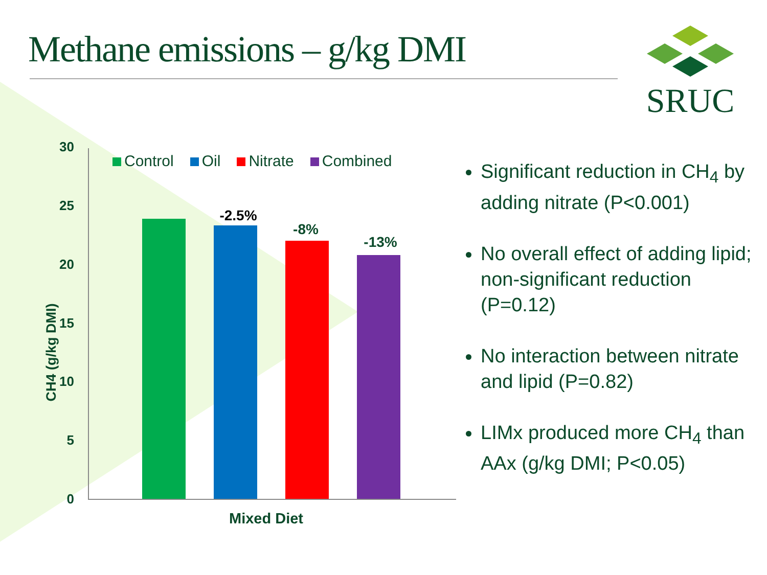Methane emissions – g/kg DMI
SRUC
CH4 (g/kg DMI)
30
25
20
15
10
5
0
Control Oil Nitrate Combined
-2.5%
-8%
-13%
Mixed Diet
Significant reduction in CH<sub>4</sub> by adding nitrate (P<0.001)
No overall effect of adding lipid; non-significant reduction (P=0.12)
No interaction between nitrate and lipid (P=0.82)
LIMx produced more CH<sub>4</sub> than AAx (g/kg DMI; P<0.05)